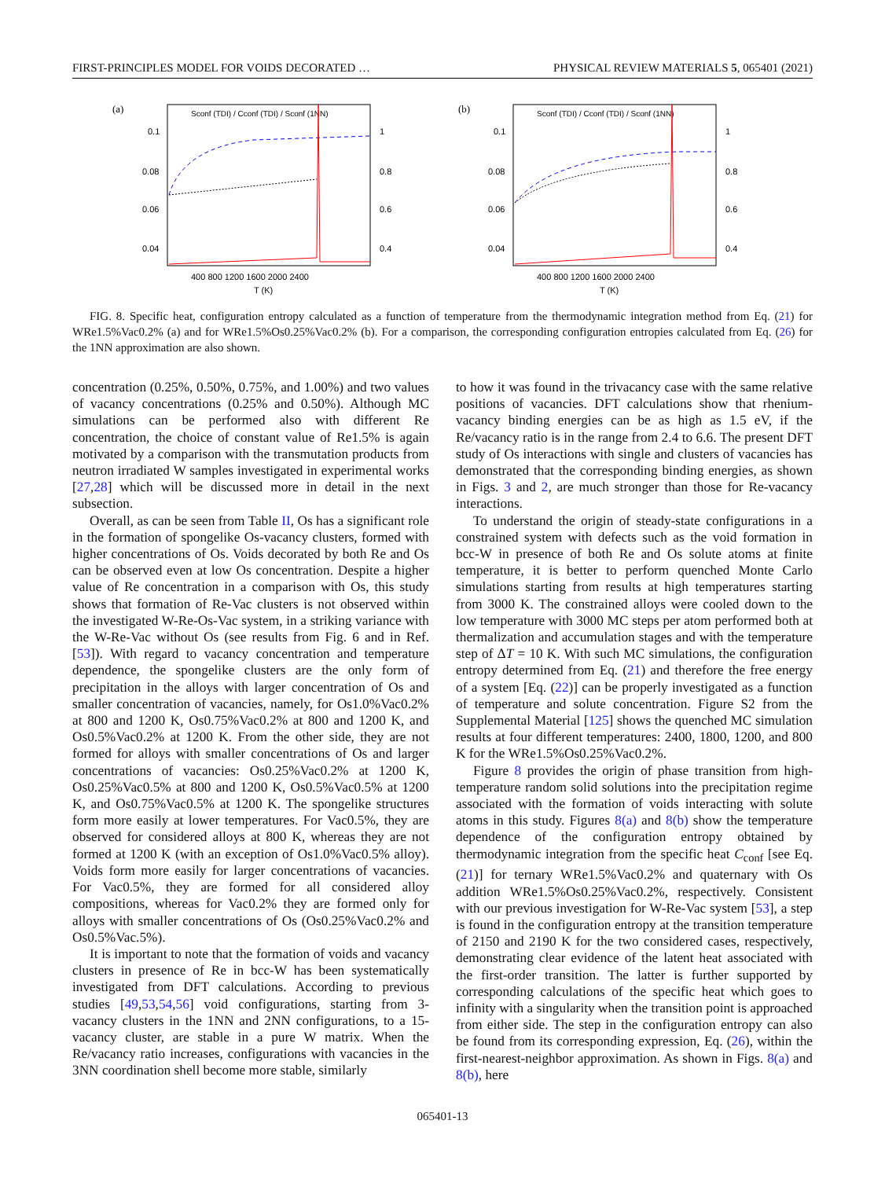FIRST-PRINCIPLES MODEL FOR VOIDS DECORATED … PHYSICAL REVIEW MATERIALS 5, 065401 (2021)
(a)
0.1
0.08
0.06
0.04
.
.
1
0.8
0.6
0.4
400 800 1200 1600 2000 2400
T (K)
Sconf (TDI) / Cconf (TDI) / Sconf (1NN)
(b)
0.1
0.08
0.06
0.04
1
0.8
0.6
0.4
400 800 1200 1600 2000 2400
T (K)
Sconf (TDI) / Cconf (TDI) / Sconf (1NN)
FIG. 8. Specific heat, configuration entropy calculated as a function of temperature from the thermodynamic integration method from Eq. (21) for WRe1.5%Vac0.2% (a) and for WRe1.5%Os0.25%Vac0.2% (b). For a comparison, the corresponding configuration entropies calculated from Eq. (26) for the 1NN approximation are also shown.
concentration (0.25%, 0.50%, 0.75%, and 1.00%) and two values of vacancy concentrations (0.25% and 0.50%). Although MC simulations can be performed also with different Re concentration, the choice of constant value of Re1.5% is again motivated by a comparison with the transmutation products from neutron irradiated W samples investigated in experimental works [27,28] which will be discussed more in detail in the next subsection.
Overall, as can be seen from Table II, Os has a significant role in the formation of spongelike Os-vacancy clusters, formed with higher concentrations of Os. Voids decorated by both Re and Os can be observed even at low Os concentration. Despite a higher value of Re concentration in a comparison with Os, this study shows that formation of Re-Vac clusters is not observed within the investigated W-Re-Os-Vac system, in a striking variance with the W-Re-Vac without Os (see results from Fig. 6 and in Ref. [53]). With regard to vacancy concentration and temperature dependence, the spongelike clusters are the only form of precipitation in the alloys with larger concentration of Os and smaller concentration of vacancies, namely, for Os1.0%Vac0.2% at 800 and 1200 K, Os0.75%Vac0.2% at 800 and 1200 K, and Os0.5%Vac0.2% at 1200 K. From the other side, they are not formed for alloys with smaller concentrations of Os and larger concentrations of vacancies: Os0.25%Vac0.2% at 1200 K, Os0.25%Vac0.5% at 800 and 1200 K, Os0.5%Vac0.5% at 1200 K, and Os0.75%Vac0.5% at 1200 K. The spongelike structures form more easily at lower temperatures. For Vac0.5%, they are observed for considered alloys at 800 K, whereas they are not formed at 1200 K (with an exception of Os1.0%Vac0.5% alloy). Voids form more easily for larger concentrations of vacancies. For Vac0.5%, they are formed for all considered alloy compositions, whereas for Vac0.2% they are formed only for alloys with smaller concentrations of Os (Os0.25%Vac0.2% and Os0.5%Vac.5%).
It is important to note that the formation of voids and vacancy clusters in presence of Re in bcc-W has been systematically investigated from DFT calculations. According to previous studies [49,53,54,56] void configurations, starting from 3-vacancy clusters in the 1NN and 2NN configurations, to a 15-vacancy cluster, are stable in a pure W matrix. When the Re/vacancy ratio increases, configurations with vacancies in the 3NN coordination shell become more stable, similarly
to how it was found in the trivacancy case with the same relative positions of vacancies. DFT calculations show that rhenium-vacancy binding energies can be as high as 1.5 eV, if the Re/vacancy ratio is in the range from 2.4 to 6.6. The present DFT study of Os interactions with single and clusters of vacancies has demonstrated that the corresponding binding energies, as shown in Figs. 3 and 2, are much stronger than those for Re-vacancy interactions.
To understand the origin of steady-state configurations in a constrained system with defects such as the void formation in bcc-W in presence of both Re and Os solute atoms at finite temperature, it is better to perform quenched Monte Carlo simulations starting from results at high temperatures starting from 3000 K. The constrained alloys were cooled down to the low temperature with 3000 MC steps per atom performed both at thermalization and accumulation stages and with the temperature step of ΔT = 10 K. With such MC simulations, the configuration entropy determined from Eq. (21) and therefore the free energy of a system [Eq. (22)] can be properly investigated as a function of temperature and solute concentration. Figure S2 from the Supplemental Material [125] shows the quenched MC simulation results at four different temperatures: 2400, 1800, 1200, and 800 K for the WRe1.5%Os0.25%Vac0.2%.
Figure 8 provides the origin of phase transition from high-temperature random solid solutions into the precipitation regime associated with the formation of voids interacting with solute atoms in this study. Figures 8(a) and 8(b) show the temperature dependence of the configuration entropy obtained by thermodynamic integration from the specific heat C<sub>conf</sub> [see Eq. (21)] for ternary WRe1.5%Vac0.2% and quaternary with Os addition WRe1.5%Os0.25%Vac0.2%, respectively. Consistent with our previous investigation for W-Re-Vac system [53], a step is found in the configuration entropy at the transition temperature of 2150 and 2190 K for the two considered cases, respectively, demonstrating clear evidence of the latent heat associated with the first-order transition. The latter is further supported by corresponding calculations of the specific heat which goes to infinity with a singularity when the transition point is approached from either side. The step in the configuration entropy can also be found from its corresponding expression, Eq. (26), within the first-nearest-neighbor approximation. As shown in Figs. 8(a) and 8(b), here
065401-13